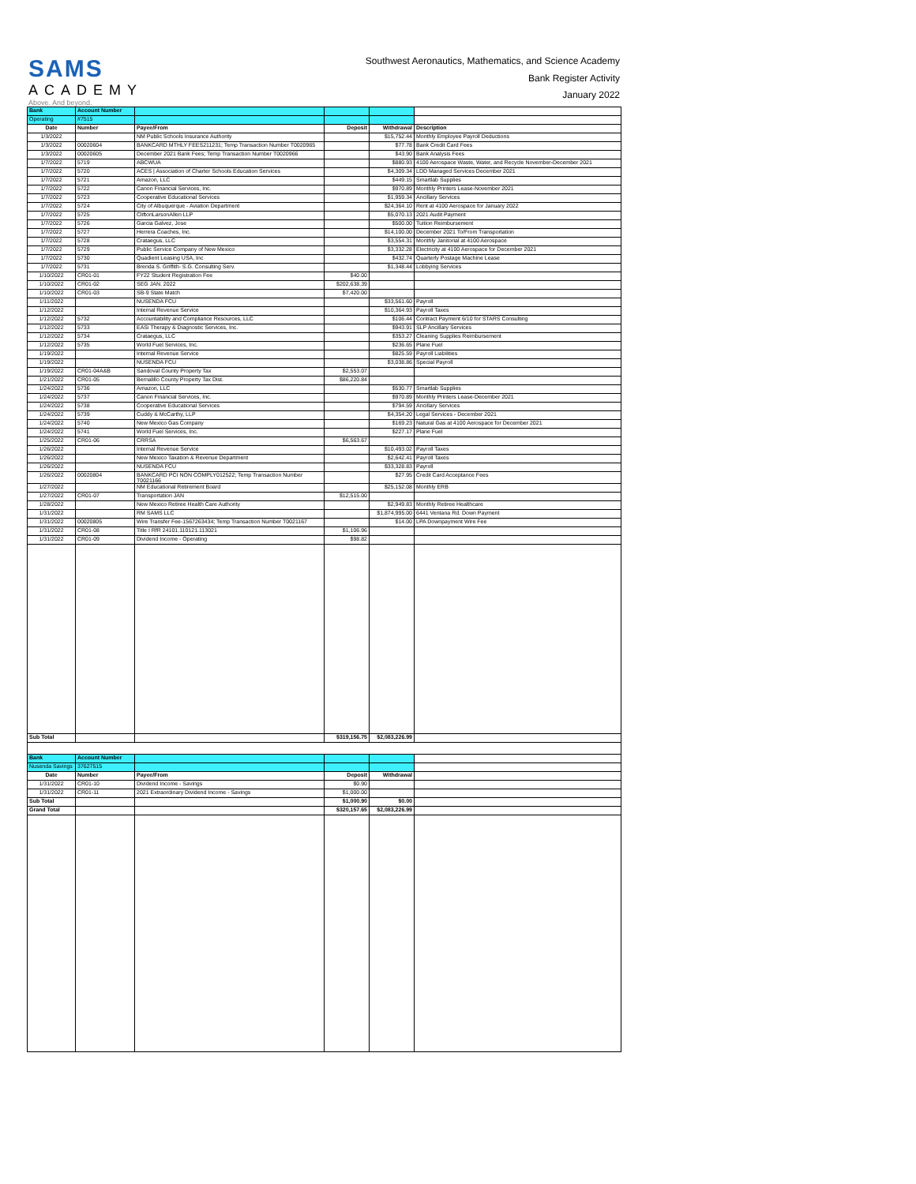| SAMS ACADEMY Above. And beyond. | Southwest Aeronautics, Mathematics, and Science Academy |
| | Bank Register Activity |
| | January 2022 |
| Bank | Account Number | | | | |
| Operating | #7515 | | | | |
| Date | Number | Payee/From | Deposit | Withdrawal | Description |
| 1/3/2022 | | NM Public Schools Insurance Authority | | $15,752.44 | Monthly Employee Payroll Deductions |
| 1/3/2022 | 00020604 | BANKCARD MTHLY FEES211231; Temp Transaction Number T0020965 | | $77.78 | Bank Credit Card Fees |
| 1/3/2022 | 00020605 | December 2021 Bank Fees; Temp Transaction Number T0020966 | | $43.90 | Bank Analysis Fees |
| 1/7/2022 | 5719 | ABCWUA | | $880.93 | 4100 Aerospace Waste, Water, and Recycle November-December 2021 |
| 1/7/2022 | 5720 | ACES / Association of Charter Schools Education Services | | $4,309.34 | LDD Managed Services December 2021 |
| 1/7/2022 | 5721 | Amazon, LLC | | $449.15 | Smartlab Supplies |
| 1/7/2022 | 5722 | Canon Financial Services, Inc. | | $970.89 | Monthly Printers Lease-November 2021 |
| 1/7/2022 | 5723 | Cooperative Educational Services | | $1,959.34 | Ancillary Services |
| 1/7/2022 | 5724 | City of Albuquerque - Aviation Department | | $24,364.10 | Rent at 4100 Aerospace for January 2022 |
| 1/7/2022 | 5725 | CliftonLarsonAllen LLP | | $5,070.13 | 2021 Audit Payment |
| 1/7/2022 | 5726 | Garcia Galvez, Jose | | $500.00 | Tuition Reimbursement |
| 1/7/2022 | 5727 | Herrera Coaches, Inc. | | $14,100.00 | December 2021 To/From Transportation |
| 1/7/2022 | 5728 | Crataegus, LLC | | $3,554.31 | Monthly Janitorial at 4100 Aerospace |
| 1/7/2022 | 5729 | Public Service Company of New Mexico | | $3,332.28 | Electricity at 4100 Aerospace for December 2021 |
| 1/7/2022 | 5730 | Quadient Leasing USA, Inc | | $432.74 | Quarterly Postage Machine Lease |
| 1/7/2022 | 5731 | Brenda S. Griffith- S.G. Consulting Serv. | | $1,348.44 | Lobbying Services |
| 1/10/2022 | CR01-01 | FY22 Student Registration Fee | $40.00 | | |
| 1/10/2022 | CR01-02 | SEG JAN. 2022 | $202,638.39 | | |
| 1/10/2022 | CR01-03 | SB-9 State Match | $7,420.00 | | |
| 1/11/2022 | | NUSENDA FCU | | $33,561.60 | Payroll |
| 1/12/2022 | | Internal Revenue Service | | $10,364.93 | Payroll Taxes |
| 1/12/2022 | 5732 | Accountability and Compliance Resources, LLC | | $106.44 | Contract Payment 6/10 for STARS Consulting |
| 1/12/2022 | 5733 | EASi Therapy & Diagnostic Services, Inc. | | $943.91 | SLP Ancillary Services |
| 1/12/2022 | 5734 | Crataegus, LLC | | $353.27 | Cleaning Supplies Reimbursement |
| 1/12/2022 | 5735 | World Fuel Services, Inc. | | $236.65 | Plane Fuel |
| 1/19/2022 | | Internal Revenue Service | | $825.59 | Payroll Liabilities |
| 1/19/2022 | | NUSENDA FCU | | $3,038.86 | Special Payroll |
| 1/19/2022 | CR01-04A&B | Sandoval County Property Tax | $2,553.07 | | |
| 1/21/2022 | CR01-05 | Bernalillo County Property Tax Dist. | $86,220.84 | | |
| 1/24/2022 | 5736 | Amazon, LLC | | $530.77 | Smartlab Supplies |
| 1/24/2022 | 5737 | Canon Financial Services, Inc. | | $970.89 | Monthly Printers Lease-December 2021 |
| 1/24/2022 | 5738 | Cooperative Educational Services | | $794.59 | Ancillary Services |
| 1/24/2022 | 5739 | Cuddy & McCarthy, LLP | | $4,354.20 | Legal Services - December 2021 |
| 1/24/2022 | 5740 | New Mexico Gas Company | | $169.23 | Natural Gas at 4100 Aerospace for December 2021 |
| 1/24/2022 | 5741 | World Fuel Services, Inc. | | $227.17 | Plane Fuel |
| 1/25/2022 | CR01-06 | CRRSA | $6,563.67 | | |
| 1/26/2022 | | Internal Revenue Service | | $10,493.02 | Payroll Taxes |
| 1/26/2022 | | New Mexico Taxation & Revenue Department | | $2,642.41 | Payroll Taxes |
| 1/26/2022 | | NUSENDA FCU | | $33,328.83 | Payroll |
| 1/26/2022 | 00020804 | BANKCARD PCI NON COMPLY012522; Temp Transaction Number T0021166 | | $27.95 | Credit Card Acceptance Fees |
| 1/27/2022 | | NM Educational Retirement Board | | $25,152.08 | Monthly ERB |
| 1/27/2022 | CR01-07 | Transportation JAN | $12,515.00 | | |
| 1/28/2022 | | New Mexico Retiree Health Care Authority | | $2,949.83 | Monthly Retiree Healthcare |
| 1/31/2022 | | RM SAMS LLC | | $1,874,995.00 | 6441 Ventana Rd. Down Payment |
| 1/31/2022 | 00020805 | Wire Transfer Fee-1567263434; Temp Transaction Number T0021167 | | $14.00 | LPA Downpayment Wire Fee |
| 1/31/2022 | CR01-08 | Title I RfR 24101.110121.113021 | $1,106.96 | | |
| 1/31/2022 | CR01-09 | Dividend Income - Operating | $98.82 | | |
| Sub Total | | | $319,156.75 | $2,083,226.99 | |
| Bank | Account Number | | | | |
| Nusenda Savings | 37627515 | | | | |
| Date | Number | Payee/From | Deposit | Withdrawal | |
| 1/31/2022 | CR01-10 | Dividend Income - Savings | $0.90 | | |
| 1/31/2022 | CR01-11 | 2021 Extraordinary Dividend Income - Savings | $1,000.00 | | |
| Sub Total | | | $1,000.90 | $0.00 | |
| Grand Total | | | $320,157.65 | $2,083,226.99 | |